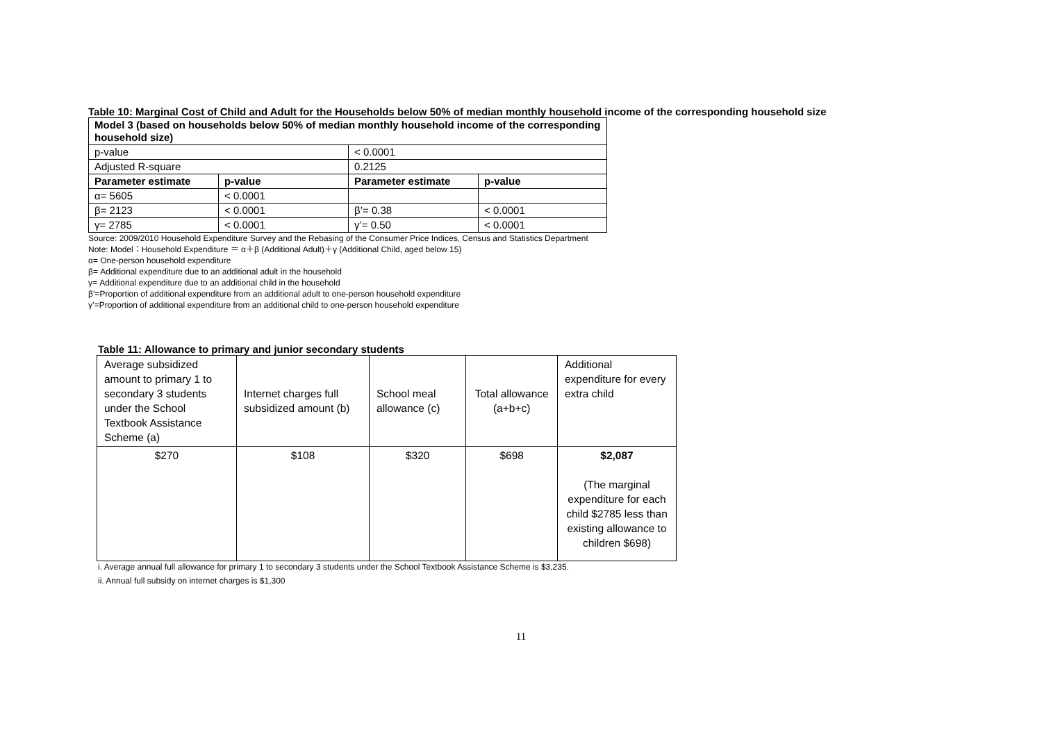Table 10: Marginal Cost of Child and Adult for the Households below 50% of median monthly household income of the corresponding household size
| Model 3 (based on households below 50% of median monthly household income of the corresponding household size) | | | |
| --- | --- | --- | --- |
| p-value | | < 0.0001 | |
| Adjusted R-square | | 0.2125 | |
| Parameter estimate | p-value | Parameter estimate | p-value |
| α= 5605 | < 0.0001 | | |
| β= 2123 | < 0.0001 | β’= 0.38 | < 0.0001 |
| γ= 2785 | < 0.0001 | γ’= 0.50 | < 0.0001 |
Source: 2009/2010 Household Expenditure Survey and the Rebasing of the Consumer Price Indices, Census and Statistics Department
Note: Model：Household Expenditure ＝ α＋β (Additional Adult)＋γ (Additional Child, aged below 15)
α= One-person household expenditure
β= Additional expenditure due to an additional adult in the household
γ= Additional expenditure due to an additional child in the household
β’=Proportion of additional expenditure from an additional adult to one-person household expenditure
γ’=Proportion of additional expenditure from an additional child to one-person household expenditure
Table 11: Allowance to primary and junior secondary students
| Average subsidized amount to primary 1 to secondary 3 students under the School Textbook Assistance Scheme (a) | Internet charges full subsidized amount (b) | School meal allowance (c) | Total allowance (a+b+c) | Additional expenditure for every extra child |
| $270 | $108 | $320 | $698 | $2,087 (The marginal expenditure for each child $2785 less than existing allowance to children $698) |
i. Average annual full allowance for primary 1 to secondary 3 students under the School Textbook Assistance Scheme is $3,235.
ii. Annual full subsidy on internet charges is $1,300
11